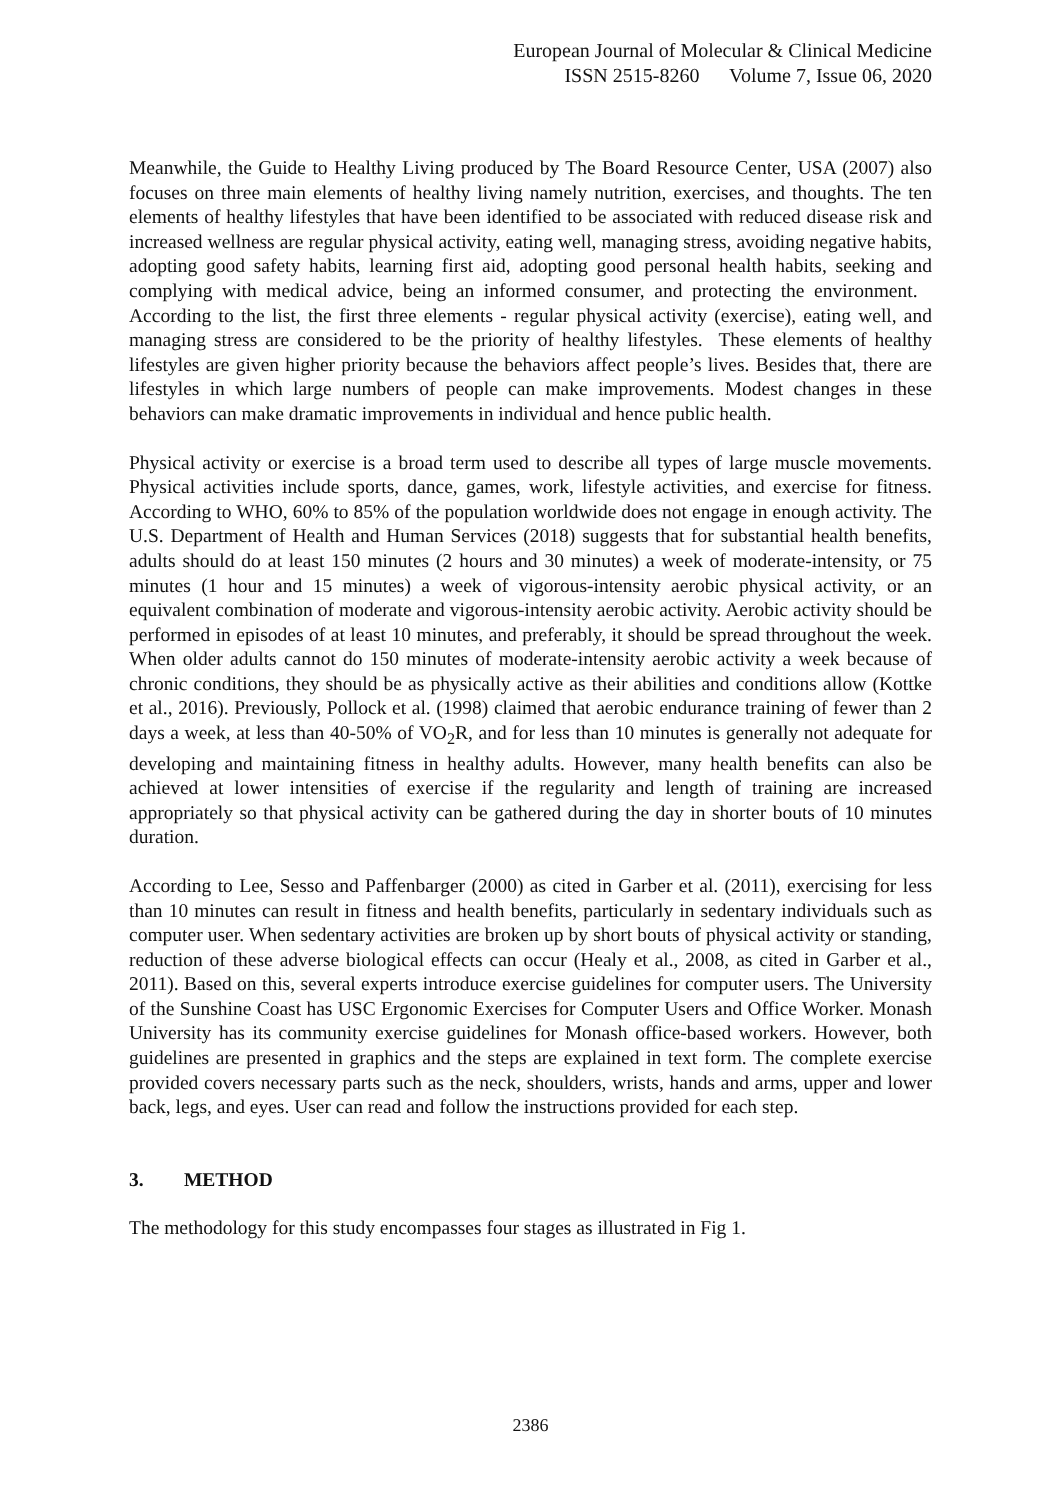European Journal of Molecular & Clinical Medicine
ISSN 2515-8260 Volume 7, Issue 06, 2020
Meanwhile, the Guide to Healthy Living produced by The Board Resource Center, USA (2007) also focuses on three main elements of healthy living namely nutrition, exercises, and thoughts. The ten elements of healthy lifestyles that have been identified to be associated with reduced disease risk and increased wellness are regular physical activity, eating well, managing stress, avoiding negative habits, adopting good safety habits, learning first aid, adopting good personal health habits, seeking and complying with medical advice, being an informed consumer, and protecting the environment. According to the list, the first three elements - regular physical activity (exercise), eating well, and managing stress are considered to be the priority of healthy lifestyles. These elements of healthy lifestyles are given higher priority because the behaviors affect people’s lives. Besides that, there are lifestyles in which large numbers of people can make improvements. Modest changes in these behaviors can make dramatic improvements in individual and hence public health.
Physical activity or exercise is a broad term used to describe all types of large muscle movements. Physical activities include sports, dance, games, work, lifestyle activities, and exercise for fitness. According to WHO, 60% to 85% of the population worldwide does not engage in enough activity. The U.S. Department of Health and Human Services (2018) suggests that for substantial health benefits, adults should do at least 150 minutes (2 hours and 30 minutes) a week of moderate-intensity, or 75 minutes (1 hour and 15 minutes) a week of vigorous-intensity aerobic physical activity, or an equivalent combination of moderate and vigorous-intensity aerobic activity. Aerobic activity should be performed in episodes of at least 10 minutes, and preferably, it should be spread throughout the week. When older adults cannot do 150 minutes of moderate-intensity aerobic activity a week because of chronic conditions, they should be as physically active as their abilities and conditions allow (Kottke et al., 2016). Previously, Pollock et al. (1998) claimed that aerobic endurance training of fewer than 2 days a week, at less than 40-50% of VO<sub>2</sub>R, and for less than 10 minutes is generally not adequate for developing and maintaining fitness in healthy adults. However, many health benefits can also be achieved at lower intensities of exercise if the regularity and length of training are increased appropriately so that physical activity can be gathered during the day in shorter bouts of 10 minutes duration.
According to Lee, Sesso and Paffenbarger (2000) as cited in Garber et al. (2011), exercising for less than 10 minutes can result in fitness and health benefits, particularly in sedentary individuals such as computer user. When sedentary activities are broken up by short bouts of physical activity or standing, reduction of these adverse biological effects can occur (Healy et al., 2008, as cited in Garber et al., 2011). Based on this, several experts introduce exercise guidelines for computer users. The University of the Sunshine Coast has USC Ergonomic Exercises for Computer Users and Office Worker. Monash University has its community exercise guidelines for Monash office-based workers. However, both guidelines are presented in graphics and the steps are explained in text form. The complete exercise provided covers necessary parts such as the neck, shoulders, wrists, hands and arms, upper and lower back, legs, and eyes. User can read and follow the instructions provided for each step.
3. METHOD
The methodology for this study encompasses four stages as illustrated in Fig 1.
2386